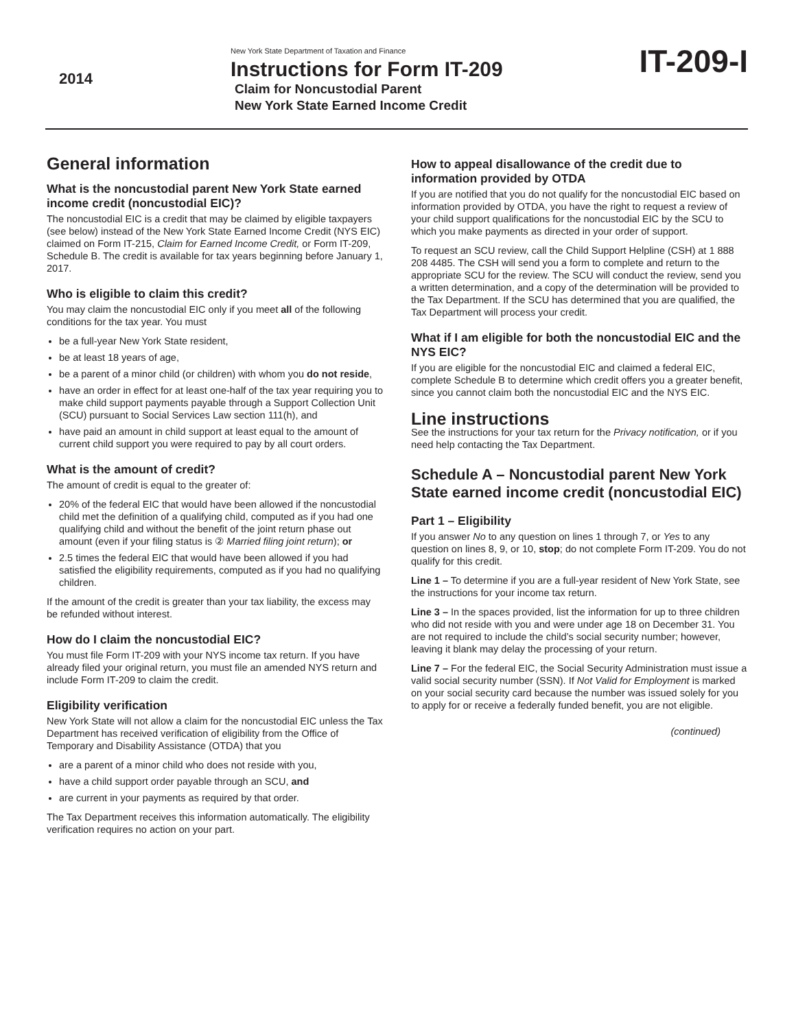2014
New York State Department of Taxation and Finance
Instructions for Form IT-209
Claim for Noncustodial Parent
New York State Earned Income Credit
IT-209-I
General information
What is the noncustodial parent New York State earned income credit (noncustodial EIC)?
The noncustodial EIC is a credit that may be claimed by eligible taxpayers (see below) instead of the New York State Earned Income Credit (NYS EIC) claimed on Form IT-215, Claim for Earned Income Credit, or Form IT-209, Schedule B. The credit is available for tax years beginning before January 1, 2017.
Who is eligible to claim this credit?
You may claim the noncustodial EIC only if you meet all of the following conditions for the tax year. You must
be a full-year New York State resident,
be at least 18 years of age,
be a parent of a minor child (or children) with whom you do not reside,
have an order in effect for at least one-half of the tax year requiring you to make child support payments payable through a Support Collection Unit (SCU) pursuant to Social Services Law section 111(h), and
have paid an amount in child support at least equal to the amount of current child support you were required to pay by all court orders.
What is the amount of credit?
The amount of credit is equal to the greater of:
20% of the federal EIC that would have been allowed if the noncustodial child met the definition of a qualifying child, computed as if you had one qualifying child and without the benefit of the joint return phase out amount (even if your filing status is ② Married filing joint return); or
2.5 times the federal EIC that would have been allowed if you had satisfied the eligibility requirements, computed as if you had no qualifying children.
If the amount of the credit is greater than your tax liability, the excess may be refunded without interest.
How do I claim the noncustodial EIC?
You must file Form IT-209 with your NYS income tax return. If you have already filed your original return, you must file an amended NYS return and include Form IT-209 to claim the credit.
Eligibility verification
New York State will not allow a claim for the noncustodial EIC unless the Tax Department has received verification of eligibility from the Office of Temporary and Disability Assistance (OTDA) that you
are a parent of a minor child who does not reside with you,
have a child support order payable through an SCU, and
are current in your payments as required by that order.
The Tax Department receives this information automatically. The eligibility verification requires no action on your part.
How to appeal disallowance of the credit due to information provided by OTDA
If you are notified that you do not qualify for the noncustodial EIC based on information provided by OTDA, you have the right to request a review of your child support qualifications for the noncustodial EIC by the SCU to which you make payments as directed in your order of support.
To request an SCU review, call the Child Support Helpline (CSH) at 1 888 208 4485. The CSH will send you a form to complete and return to the appropriate SCU for the review. The SCU will conduct the review, send you a written determination, and a copy of the determination will be provided to the Tax Department. If the SCU has determined that you are qualified, the Tax Department will process your credit.
What if I am eligible for both the noncustodial EIC and the NYS EIC?
If you are eligible for the noncustodial EIC and claimed a federal EIC, complete Schedule B to determine which credit offers you a greater benefit, since you cannot claim both the noncustodial EIC and the NYS EIC.
Line instructions
See the instructions for your tax return for the Privacy notification, or if you need help contacting the Tax Department.
Schedule A – Noncustodial parent New York State earned income credit (noncustodial EIC)
Part 1 – Eligibility
If you answer No to any question on lines 1 through 7, or Yes to any question on lines 8, 9, or 10, stop; do not complete Form IT-209. You do not qualify for this credit.
Line 1 – To determine if you are a full-year resident of New York State, see the instructions for your income tax return.
Line 3 – In the spaces provided, list the information for up to three children who did not reside with you and were under age 18 on December 31. You are not required to include the child’s social security number; however, leaving it blank may delay the processing of your return.
Line 7 – For the federal EIC, the Social Security Administration must issue a valid social security number (SSN). If Not Valid for Employment is marked on your social security card because the number was issued solely for you to apply for or receive a federally funded benefit, you are not eligible.
(continued)